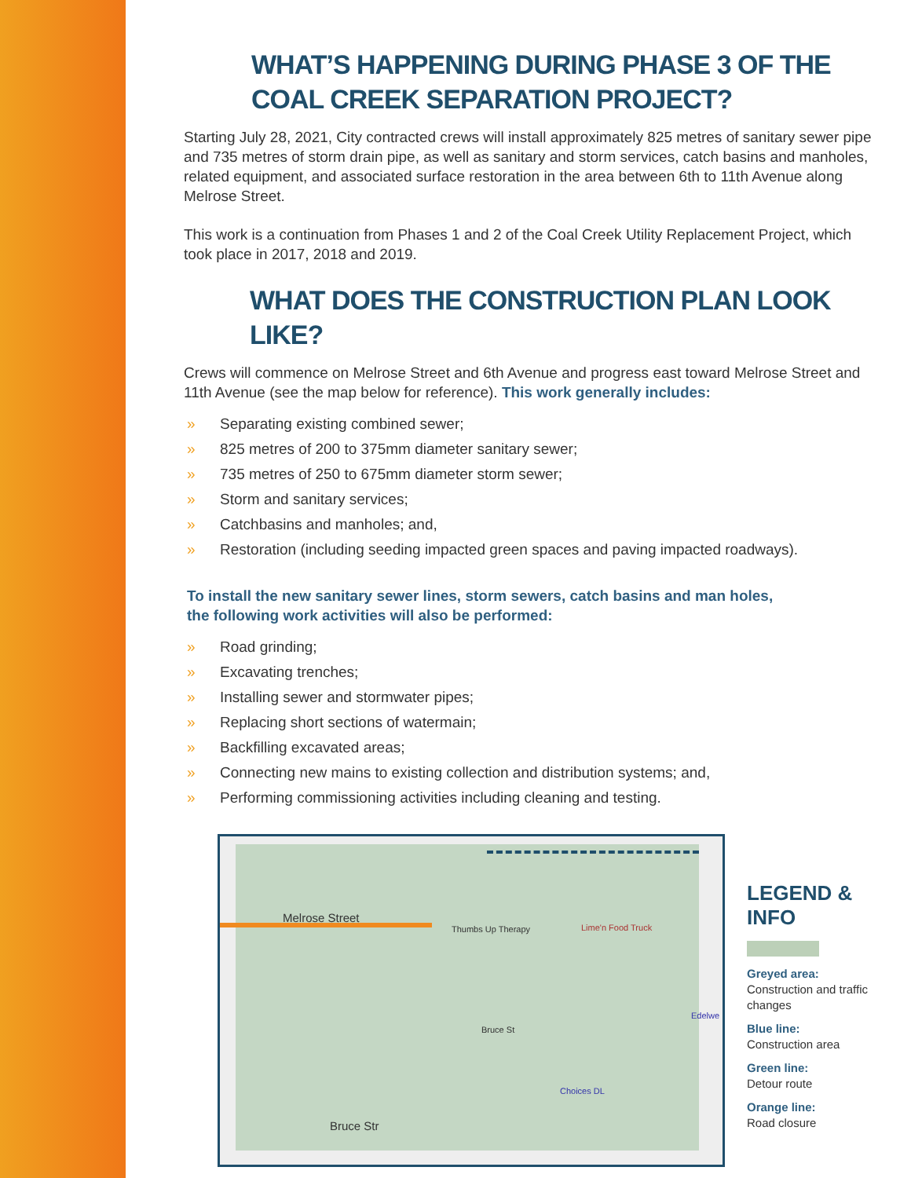WHAT’S HAPPENING DURING PHASE 3 OF THE
COAL CREEK SEPARATION PROJECT?
Starting July 28, 2021, City contracted crews will install approximately 825 metres of sanitary sewer pipe and 735 metres of storm drain pipe, as well as sanitary and storm services, catch basins and manholes, related equipment, and associated surface restoration in the area between 6th to 11th Avenue along Melrose Street.
This work is a continuation from Phases 1 and 2 of the Coal Creek Utility Replacement Project, which took place in 2017, 2018 and 2019.
WHAT DOES THE CONSTRUCTION PLAN LOOK LIKE?
Crews will commence on Melrose Street and 6th Avenue and progress east toward Melrose Street and 11th Avenue (see the map below for reference). This work generally includes:
» Separating existing combined sewer;
» 825 metres of 200 to 375mm diameter sanitary sewer;
» 735 metres of 250 to 675mm diameter storm sewer;
» Storm and sanitary services;
» Catchbasins and manholes; and,
» Restoration (including seeding impacted green spaces and paving impacted roadways).
To install the new sanitary sewer lines, storm sewers, catch basins and man holes,
the following work activities will also be performed:
» Road grinding;
» Excavating trenches;
» Installing sewer and stormwater pipes;
» Replacing short sections of watermain;
» Backfilling excavated areas;
» Connecting new mains to existing collection and distribution systems; and,
» Performing commissioning activities including cleaning and testing.
Melrose Street
Thumbs Up Therapy Lime'n Food Truck
Bruce St
Choices DL
Bruce Str
Edelwe
LEGEND & INFO
Greyed area:
Construction and traffic changes
Blue line:
Construction area
Green line:
Detour route
Orange line:
Road closure